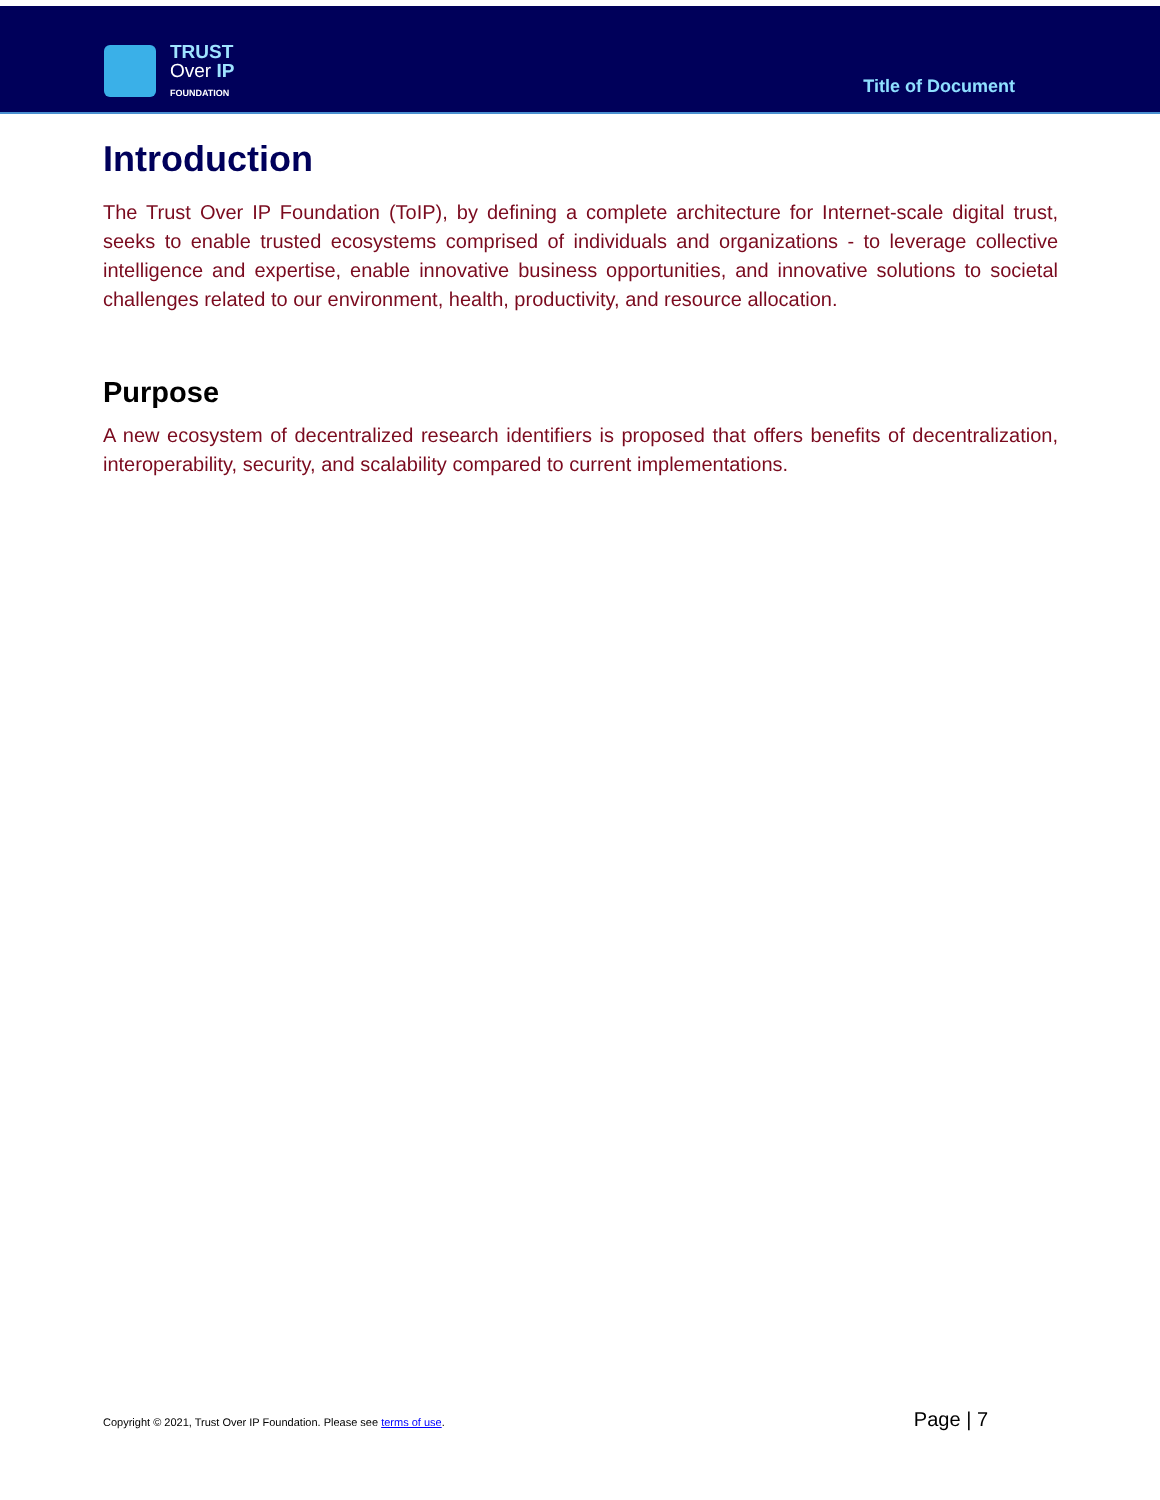TRUST
Over IP
FOUNDATION
Title of Document
Introduction
The Trust Over IP Foundation (ToIP), by defining a complete architecture for Internet-scale digital trust, seeks to enable trusted ecosystems comprised of individuals and organizations - to leverage collective intelligence and expertise, enable innovative business opportunities, and innovative solutions to societal challenges related to our environment, health, productivity, and resource allocation.
Purpose
A new ecosystem of decentralized research identifiers is proposed that offers benefits of decentralization, interoperability, security, and scalability compared to current implementations.
Copyright © 2021, Trust Over IP Foundation. Please see terms of use. Page | 7